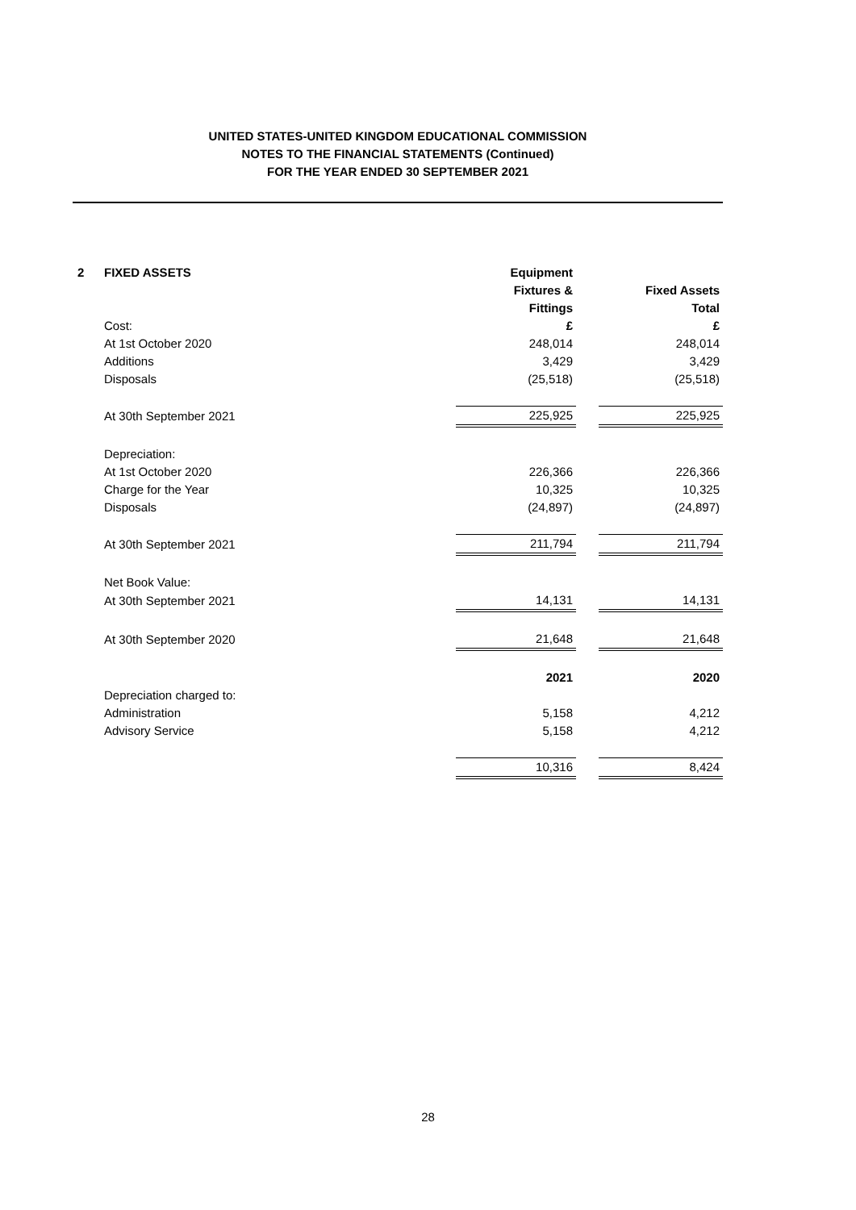UNITED STATES-UNITED KINGDOM EDUCATIONAL COMMISSION
NOTES TO THE FINANCIAL STATEMENTS (Continued)
FOR THE YEAR ENDED 30 SEPTEMBER 2021
| 2 | FIXED ASSETS | Equipment | | |
| | | Fixtures & | | Fixed Assets |
| | | Fittings | | Total |
| | Cost: | £ | | £ |
| | At 1st October 2020 | 248,014 | | 248,014 |
| | Additions | 3,429 | | 3,429 |
| | Disposals | (25,518) | | (25,518) |
| | At 30th September 2021 | 225,925 | | 225,925 |
| | Depreciation: | | | |
| | At 1st October 2020 | 226,366 | | 226,366 |
| | Charge for the Year | 10,325 | | 10,325 |
| | Disposals | (24,897) | | (24,897) |
| | At 30th September 2021 | 211,794 | | 211,794 |
| | Net Book Value: | | | |
| | At 30th September 2021 | 14,131 | | 14,131 |
| | At 30th September 2020 | 21,648 | | 21,648 |
| | | 2021 | | 2020 |
| | Depreciation charged to: | | | |
| | Administration | 5,158 | | 4,212 |
| | Advisory Service | 5,158 | | 4,212 |
| | | 10,316 | | 8,424 |
28